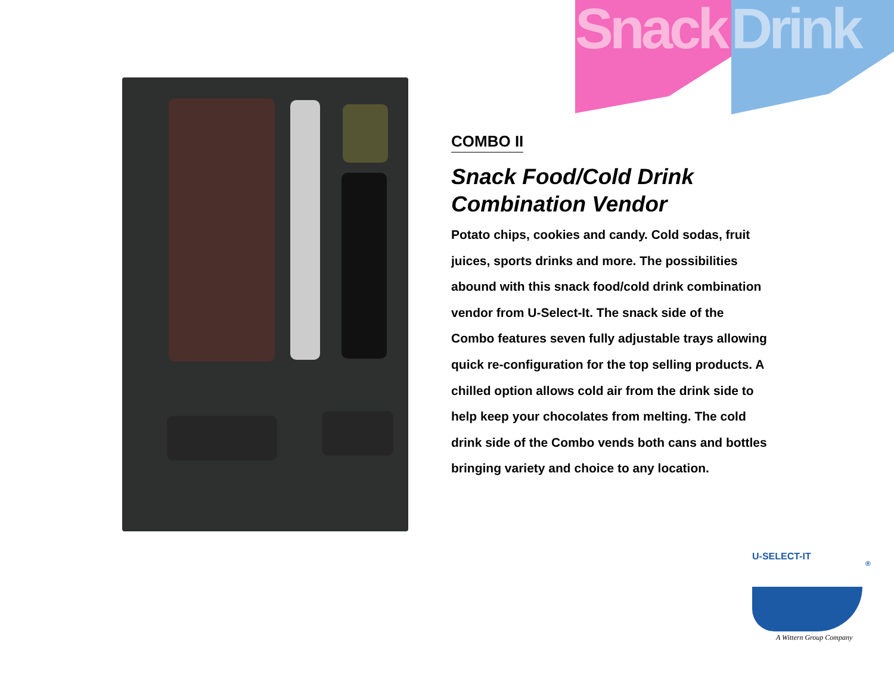Snack Drink
COMBO II
Snack Food/Cold Drink Combination Vendor
Potato chips, cookies and candy. Cold sodas, fruit juices, sports drinks and more. The possibilities abound with this snack food/cold drink combination vendor from U-Select-It. The snack side of the Combo features seven fully adjustable trays allowing quick re-configuration for the top selling products. A chilled option allows cold air from the drink side to help keep your chocolates from melting. The cold drink side of the Combo vends both cans and bottles bringing variety and choice to any location.
U-SELECT-IT
®
A Wittern Group Company